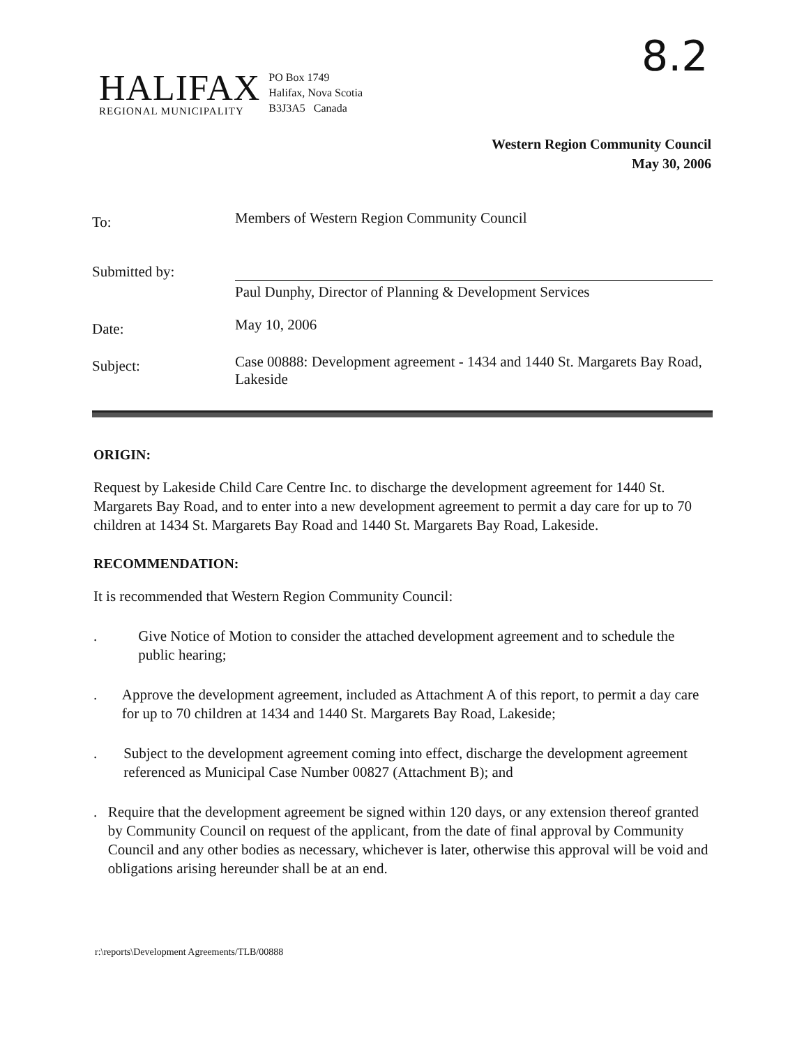8.2
HALIFAX
REGIONAL MUNICIPALITY
PO Box 1749
Halifax, Nova Scotia
B3J3A5 Canada
Western Region Community Council
May 30, 2006
To:
Members of Western Region Community Council
Submitted by:
Paul Dunphy, Director of Planning & Development Services
Date:
May 10, 2006
Subject:
Case 00888: Development agreement - 1434 and 1440 St. Margarets Bay Road, Lakeside
ORIGIN:
Request by Lakeside Child Care Centre Inc. to discharge the development agreement for 1440 St. Margarets Bay Road, and to enter into a new development agreement to permit a day care for up to 70 children at 1434 St. Margarets Bay Road and 1440 St. Margarets Bay Road, Lakeside.
RECOMMENDATION:
It is recommended that Western Region Community Council:
. Give Notice of Motion to consider the attached development agreement and to schedule the public hearing;
. Approve the development agreement, included as Attachment A of this report, to permit a day care for up to 70 children at 1434 and 1440 St. Margarets Bay Road, Lakeside;
. Subject to the development agreement coming into effect, discharge the development agreement referenced as Municipal Case Number 00827 (Attachment B); and
. Require that the development agreement be signed within 120 days, or any extension thereof granted by Community Council on request of the applicant, from the date of final approval by Community Council and any other bodies as necessary, whichever is later, otherwise this approval will be void and obligations arising hereunder shall be at an end.
r:\reports\Development Agreements/TLB/00888